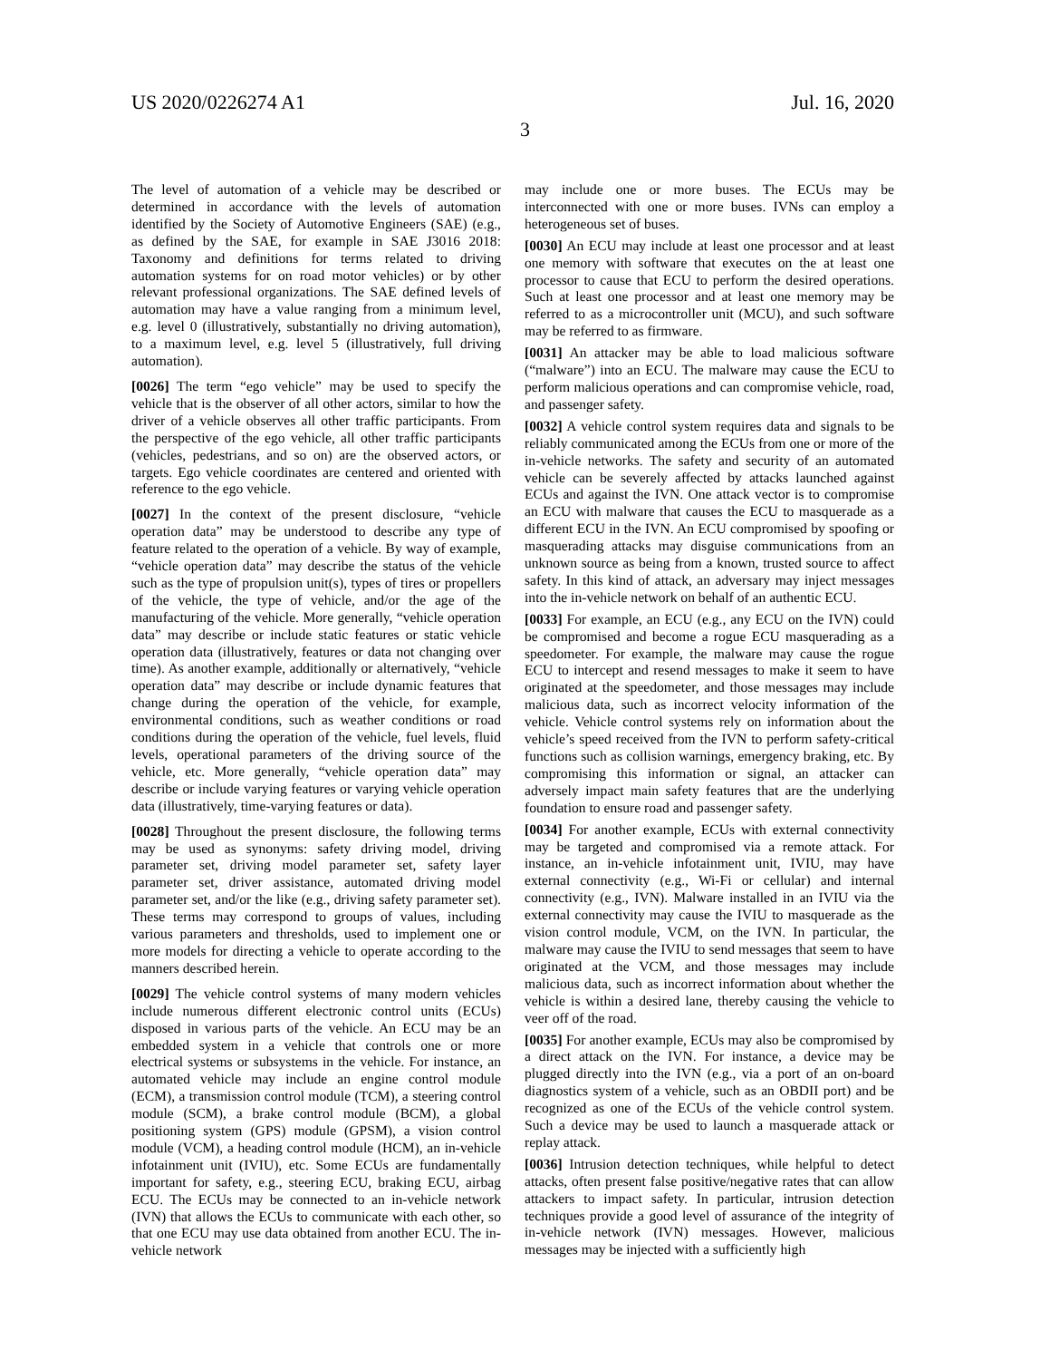US 2020/0226274 A1 Jul. 16, 2020
3
The level of automation of a vehicle may be described or determined in accordance with the levels of automation identified by the Society of Automotive Engineers (SAE) (e.g., as defined by the SAE, for example in SAE J3016 2018: Taxonomy and definitions for terms related to driving automation systems for on road motor vehicles) or by other relevant professional organizations. The SAE defined levels of automation may have a value ranging from a minimum level, e.g. level 0 (illustratively, substantially no driving automation), to a maximum level, e.g. level 5 (illustratively, full driving automation).
[0026] The term “ego vehicle” may be used to specify the vehicle that is the observer of all other actors, similar to how the driver of a vehicle observes all other traffic participants. From the perspective of the ego vehicle, all other traffic participants (vehicles, pedestrians, and so on) are the observed actors, or targets. Ego vehicle coordinates are centered and oriented with reference to the ego vehicle.
[0027] In the context of the present disclosure, “vehicle operation data” may be understood to describe any type of feature related to the operation of a vehicle. By way of example, “vehicle operation data” may describe the status of the vehicle such as the type of propulsion unit(s), types of tires or propellers of the vehicle, the type of vehicle, and/or the age of the manufacturing of the vehicle. More generally, “vehicle operation data” may describe or include static features or static vehicle operation data (illustratively, features or data not changing over time). As another example, additionally or alternatively, “vehicle operation data” may describe or include dynamic features that change during the operation of the vehicle, for example, environmental conditions, such as weather conditions or road conditions during the operation of the vehicle, fuel levels, fluid levels, operational parameters of the driving source of the vehicle, etc. More generally, “vehicle operation data” may describe or include varying features or varying vehicle operation data (illustratively, time-varying features or data).
[0028] Throughout the present disclosure, the following terms may be used as synonyms: safety driving model, driving parameter set, driving model parameter set, safety layer parameter set, driver assistance, automated driving model parameter set, and/or the like (e.g., driving safety parameter set). These terms may correspond to groups of values, including various parameters and thresholds, used to implement one or more models for directing a vehicle to operate according to the manners described herein.
[0029] The vehicle control systems of many modern vehicles include numerous different electronic control units (ECUs) disposed in various parts of the vehicle. An ECU may be an embedded system in a vehicle that controls one or more electrical systems or subsystems in the vehicle. For instance, an automated vehicle may include an engine control module (ECM), a transmission control module (TCM), a steering control module (SCM), a brake control module (BCM), a global positioning system (GPS) module (GPSM), a vision control module (VCM), a heading control module (HCM), an in-vehicle infotainment unit (IVIU), etc. Some ECUs are fundamentally important for safety, e.g., steering ECU, braking ECU, airbag ECU. The ECUs may be connected to an in-vehicle network (IVN) that allows the ECUs to communicate with each other, so that one ECU may use data obtained from another ECU. The in-vehicle network
may include one or more buses. The ECUs may be interconnected with one or more buses. IVNs can employ a heterogeneous set of buses.
[0030] An ECU may include at least one processor and at least one memory with software that executes on the at least one processor to cause that ECU to perform the desired operations. Such at least one processor and at least one memory may be referred to as a microcontroller unit (MCU), and such software may be referred to as firmware.
[0031] An attacker may be able to load malicious software (“malware”) into an ECU. The malware may cause the ECU to perform malicious operations and can compromise vehicle, road, and passenger safety.
[0032] A vehicle control system requires data and signals to be reliably communicated among the ECUs from one or more of the in-vehicle networks. The safety and security of an automated vehicle can be severely affected by attacks launched against ECUs and against the IVN. One attack vector is to compromise an ECU with malware that causes the ECU to masquerade as a different ECU in the IVN. An ECU compromised by spoofing or masquerading attacks may disguise communications from an unknown source as being from a known, trusted source to affect safety. In this kind of attack, an adversary may inject messages into the in-vehicle network on behalf of an authentic ECU.
[0033] For example, an ECU (e.g., any ECU on the IVN) could be compromised and become a rogue ECU masquerading as a speedometer. For example, the malware may cause the rogue ECU to intercept and resend messages to make it seem to have originated at the speedometer, and those messages may include malicious data, such as incorrect velocity information of the vehicle. Vehicle control systems rely on information about the vehicle’s speed received from the IVN to perform safety-critical functions such as collision warnings, emergency braking, etc. By compromising this information or signal, an attacker can adversely impact main safety features that are the underlying foundation to ensure road and passenger safety.
[0034] For another example, ECUs with external connectivity may be targeted and compromised via a remote attack. For instance, an in-vehicle infotainment unit, IVIU, may have external connectivity (e.g., Wi-Fi or cellular) and internal connectivity (e.g., IVN). Malware installed in an IVIU via the external connectivity may cause the IVIU to masquerade as the vision control module, VCM, on the IVN. In particular, the malware may cause the IVIU to send messages that seem to have originated at the VCM, and those messages may include malicious data, such as incorrect information about whether the vehicle is within a desired lane, thereby causing the vehicle to veer off of the road.
[0035] For another example, ECUs may also be compromised by a direct attack on the IVN. For instance, a device may be plugged directly into the IVN (e.g., via a port of an on-board diagnostics system of a vehicle, such as an OBDII port) and be recognized as one of the ECUs of the vehicle control system. Such a device may be used to launch a masquerade attack or replay attack.
[0036] Intrusion detection techniques, while helpful to detect attacks, often present false positive/negative rates that can allow attackers to impact safety. In particular, intrusion detection techniques provide a good level of assurance of the integrity of in-vehicle network (IVN) messages. However, malicious messages may be injected with a sufficiently high